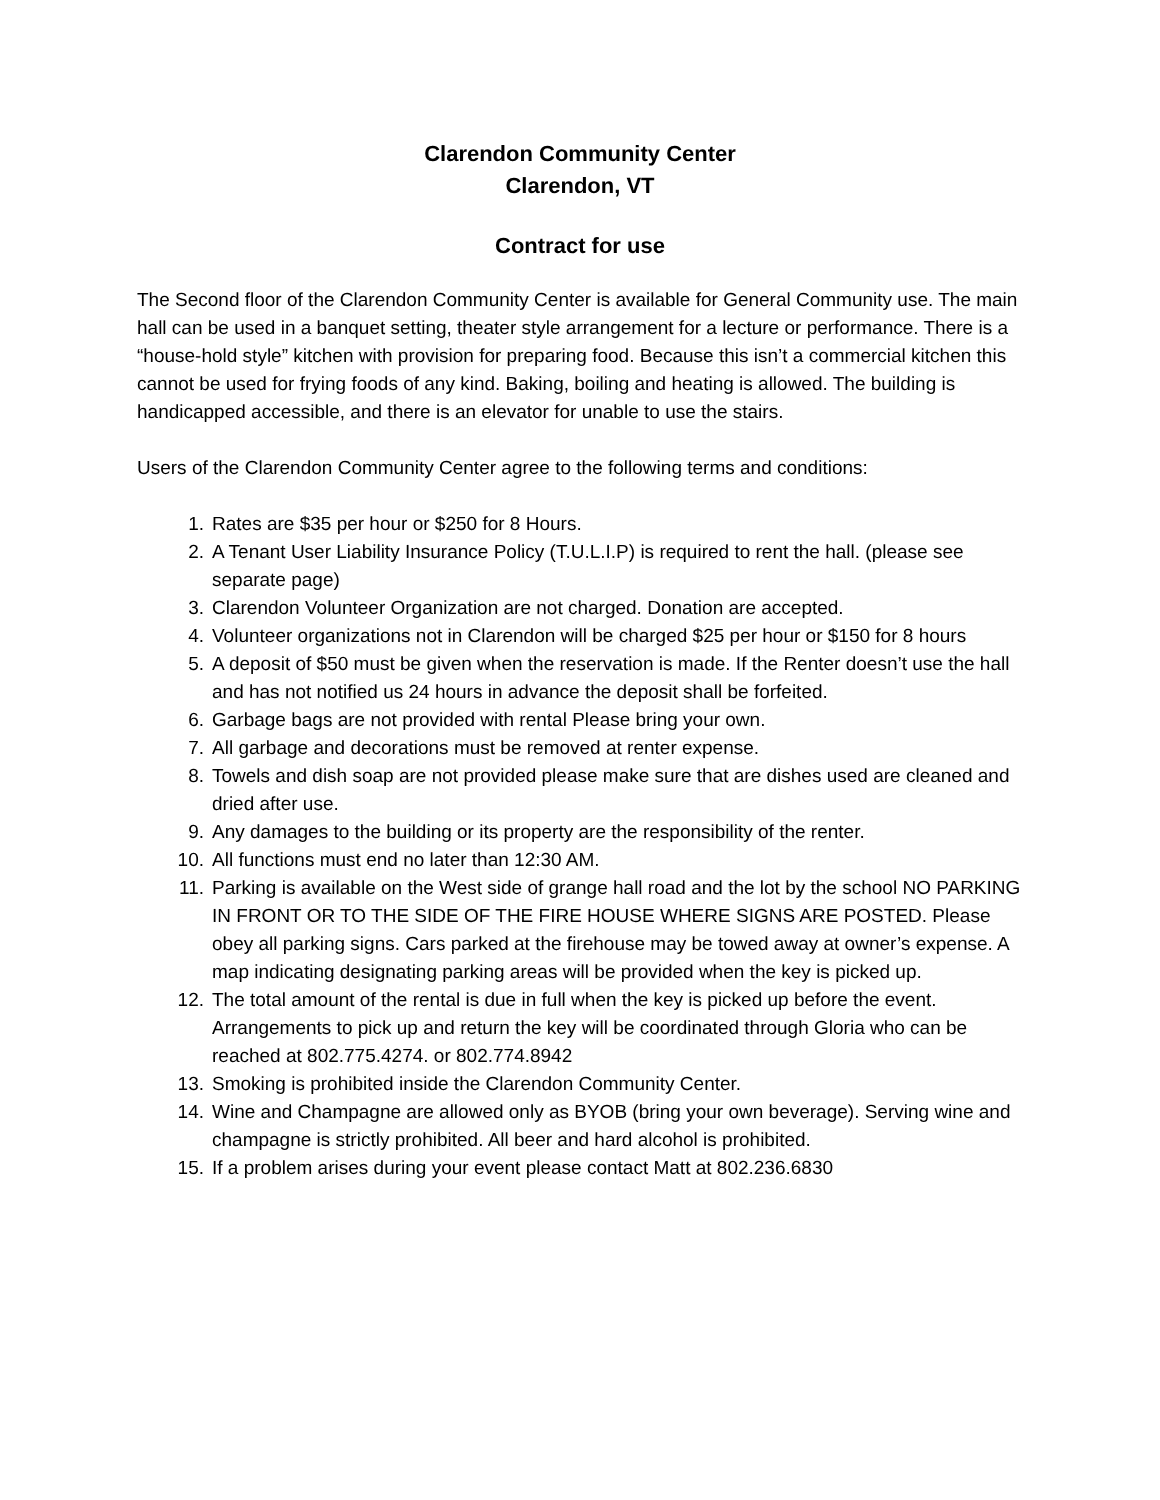Clarendon Community Center
Clarendon, VT
Contract for use
The Second floor of the Clarendon Community Center is available for General Community use. The main hall can be used in a banquet setting, theater style arrangement for a lecture or performance. There is a “house-hold style” kitchen with provision for preparing food. Because this isn’t a commercial kitchen this cannot be used for frying foods of any kind. Baking, boiling and heating is allowed. The building is handicapped accessible, and there is an elevator for unable to use the stairs.
Users of the Clarendon Community Center agree to the following terms and conditions:
1. Rates are $35 per hour or $250 for 8 Hours.
2. A Tenant User Liability Insurance Policy (T.U.L.I.P) is required to rent the hall. (please see separate page)
3. Clarendon Volunteer Organization are not charged. Donation are accepted.
4. Volunteer organizations not in Clarendon will be charged $25 per hour or $150 for 8 hours
5. A deposit of $50 must be given when the reservation is made. If the Renter doesn’t use the hall and has not notified us 24 hours in advance the deposit shall be forfeited.
6. Garbage bags are not provided with rental Please bring your own.
7. All garbage and decorations must be removed at renter expense.
8. Towels and dish soap are not provided please make sure that are dishes used are cleaned and dried after use.
9. Any damages to the building or its property are the responsibility of the renter.
10. All functions must end no later than 12:30 AM.
11. Parking is available on the West side of grange hall road and the lot by the school NO PARKING IN FRONT OR TO THE SIDE OF THE FIRE HOUSE WHERE SIGNS ARE POSTED. Please obey all parking signs. Cars parked at the firehouse may be towed away at owner’s expense. A map indicating designating parking areas will be provided when the key is picked up.
12. The total amount of the rental is due in full when the key is picked up before the event. Arrangements to pick up and return the key will be coordinated through Gloria who can be reached at 802.775.4274. or 802.774.8942
13. Smoking is prohibited inside the Clarendon Community Center.
14. Wine and Champagne are allowed only as BYOB (bring your own beverage). Serving wine and champagne is strictly prohibited. All beer and hard alcohol is prohibited.
15. If a problem arises during your event please contact Matt at 802.236.6830